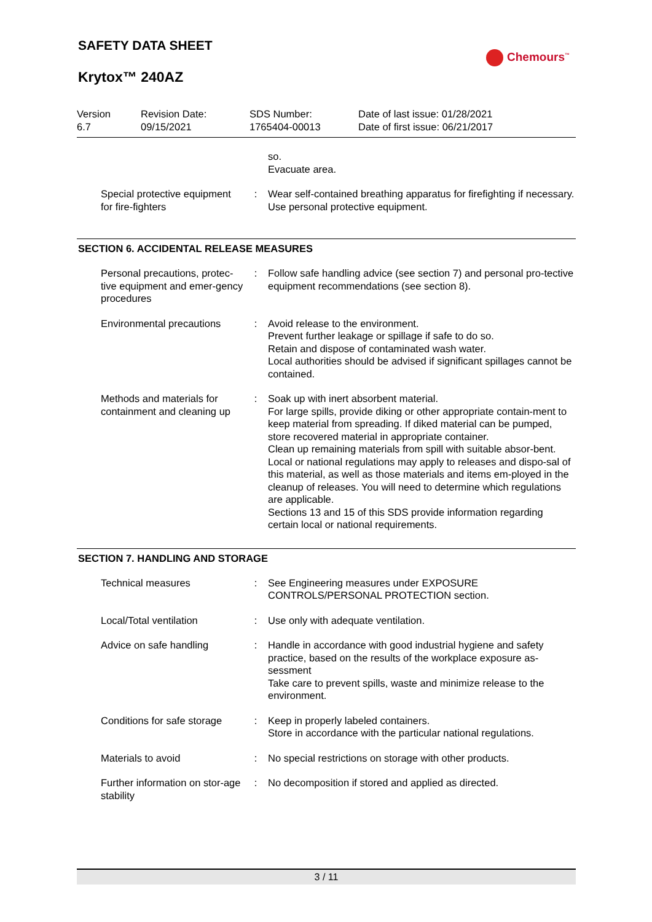SAFETY DATA SHEET
Chemours<sup>™</sup>
Krytox™ 240AZ
Version
6.7
Revision Date:
09/15/2021
SDS Number:
1765404-00013
Date of last issue: 01/28/2021
Date of first issue: 06/21/2017
| | | so. Evacuate area. |
| Special protective equipment for fire-fighters | : | Wear self-contained breathing apparatus for firefighting if necessary. Use personal protective equipment. |
SECTION 6. ACCIDENTAL RELEASE MEASURES
| Personal precautions, protec-tive equipment and emer-gency procedures | : | Follow safe handling advice (see section 7) and personal pro-tective equipment recommendations (see section 8). |
| Environmental precautions | : | Avoid release to the environment. Prevent further leakage or spillage if safe to do so. Retain and dispose of contaminated wash water. Local authorities should be advised if significant spillages cannot be contained. |
| Methods and materials for containment and cleaning up | : | Soak up with inert absorbent material. For large spills, provide diking or other appropriate contain-ment to keep material from spreading. If diked material can be pumped, store recovered material in appropriate container. Clean up remaining materials from spill with suitable absor-bent. Local or national regulations may apply to releases and dispo-sal of this material, as well as those materials and items em-ployed in the cleanup of releases. You will need to determine which regulations are applicable. Sections 13 and 15 of this SDS provide information regarding certain local or national requirements. |
SECTION 7. HANDLING AND STORAGE
| Technical measures | : | See Engineering measures under EXPOSURE CONTROLS/PERSONAL PROTECTION section. |
| Local/Total ventilation | : | Use only with adequate ventilation. |
| Advice on safe handling | : | Handle in accordance with good industrial hygiene and safety practice, based on the results of the workplace exposure as-sessment Take care to prevent spills, waste and minimize release to the environment. |
| Conditions for safe storage | : | Keep in properly labeled containers. Store in accordance with the particular national regulations. |
| Materials to avoid | : | No special restrictions on storage with other products. |
| Further information on stor-age stability | : | No decomposition if stored and applied as directed. |
3 / 11